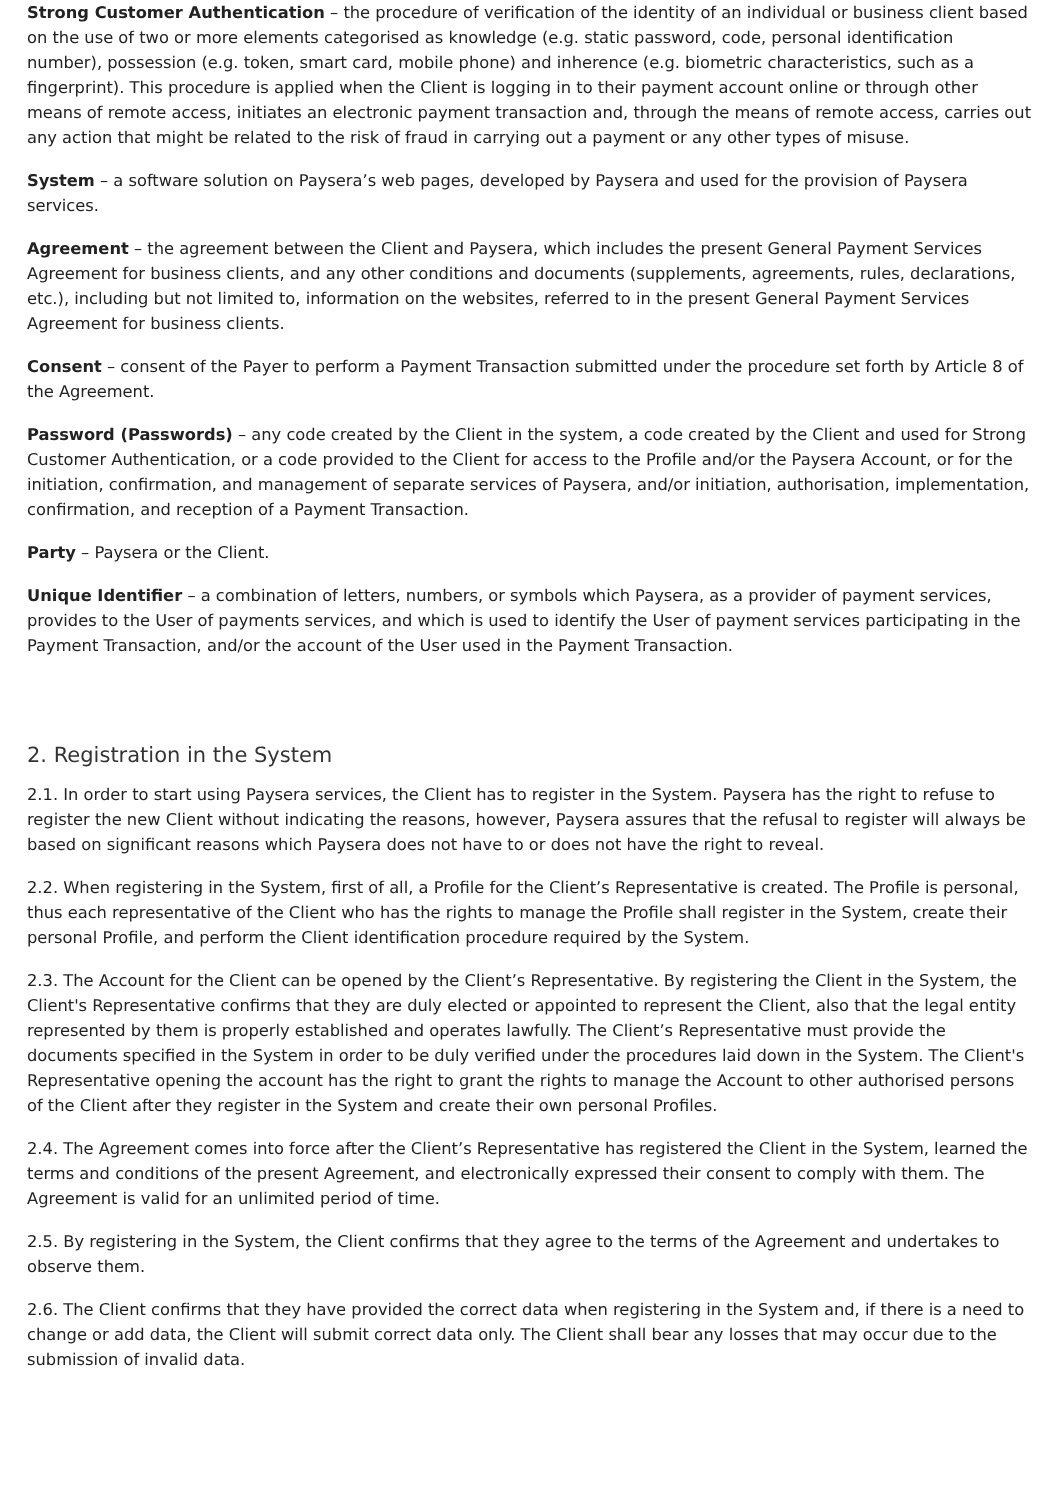Strong Customer Authentication – the procedure of verification of the identity of an individual or business client based on the use of two or more elements categorised as knowledge (e.g. static password, code, personal identification number), possession (e.g. token, smart card, mobile phone) and inherence (e.g. biometric characteristics, such as a fingerprint). This procedure is applied when the Client is logging in to their payment account online or through other means of remote access, initiates an electronic payment transaction and, through the means of remote access, carries out any action that might be related to the risk of fraud in carrying out a payment or any other types of misuse.
System – a software solution on Paysera’s web pages, developed by Paysera and used for the provision of Paysera services.
Agreement – the agreement between the Client and Paysera, which includes the present General Payment Services Agreement for business clients, and any other conditions and documents (supplements, agreements, rules, declarations, etc.), including but not limited to, information on the websites, referred to in the present General Payment Services Agreement for business clients.
Consent – consent of the Payer to perform a Payment Transaction submitted under the procedure set forth by Article 8 of the Agreement.
Password (Passwords) – any code created by the Client in the system, a code created by the Client and used for Strong Customer Authentication, or a code provided to the Client for access to the Profile and/or the Paysera Account, or for the initiation, confirmation, and management of separate services of Paysera, and/or initiation, authorisation, implementation, confirmation, and reception of a Payment Transaction.
Party – Paysera or the Client.
Unique Identifier – a combination of letters, numbers, or symbols which Paysera, as a provider of payment services, provides to the User of payments services, and which is used to identify the User of payment services participating in the Payment Transaction, and/or the account of the User used in the Payment Transaction.
2. Registration in the System
2.1. In order to start using Paysera services, the Client has to register in the System. Paysera has the right to refuse to register the new Client without indicating the reasons, however, Paysera assures that the refusal to register will always be based on significant reasons which Paysera does not have to or does not have the right to reveal.
2.2. When registering in the System, first of all, a Profile for the Client’s Representative is created. The Profile is personal, thus each representative of the Client who has the rights to manage the Profile shall register in the System, create their personal Profile, and perform the Client identification procedure required by the System.
2.3. The Account for the Client can be opened by the Client’s Representative. By registering the Client in the System, the Client's Representative confirms that they are duly elected or appointed to represent the Client, also that the legal entity represented by them is properly established and operates lawfully. The Client’s Representative must provide the documents specified in the System in order to be duly verified under the procedures laid down in the System. The Client's Representative opening the account has the right to grant the rights to manage the Account to other authorised persons of the Client after they register in the System and create their own personal Profiles.
2.4. The Agreement comes into force after the Client’s Representative has registered the Client in the System, learned the terms and conditions of the present Agreement, and electronically expressed their consent to comply with them. The Agreement is valid for an unlimited period of time.
2.5. By registering in the System, the Client confirms that they agree to the terms of the Agreement and undertakes to observe them.
2.6. The Client confirms that they have provided the correct data when registering in the System and, if there is a need to change or add data, the Client will submit correct data only. The Client shall bear any losses that may occur due to the submission of invalid data.